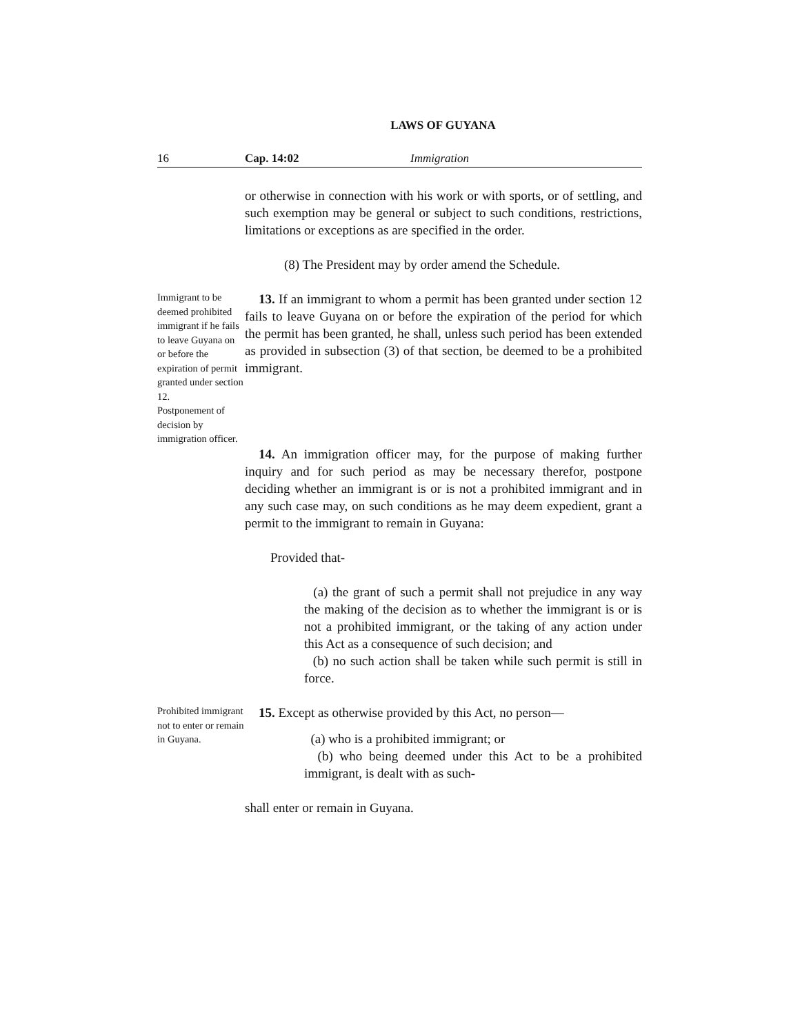LAWS OF GUYANA
16 Cap. 14:02 Immigration
or otherwise in connection with his work or with sports, or of settling, and such exemption may be general or subject to such conditions, restrictions, limitations or exceptions as are specified in the order.
(8) The President may by order amend the Schedule.
Immigrant to be deemed prohibited immigrant if he fails to leave Guyana on or before the expiration of permit granted under section 12.
Postponement of decision by immigration officer.
13. If an immigrant to whom a permit has been granted under section 12 fails to leave Guyana on or before the expiration of the period for which the permit has been granted, he shall, unless such period has been extended as provided in subsection (3) of that section, be deemed to be a prohibited immigrant.
14. An immigration officer may, for the purpose of making further inquiry and for such period as may be necessary therefor, postpone deciding whether an immigrant is or is not a prohibited immigrant and in any such case may, on such conditions as he may deem expedient, grant a permit to the immigrant to remain in Guyana:
Provided that-
(a) the grant of such a permit shall not prejudice in any way the making of the decision as to whether the immigrant is or is not a prohibited immigrant, or the taking of any action under this Act as a consequence of such decision; and
(b) no such action shall be taken while such permit is still in force.
Prohibited immigrant not to enter or remain in Guyana.
15. Except as otherwise provided by this Act, no person—
(a) who is a prohibited immigrant; or
(b) who being deemed under this Act to be a prohibited immigrant, is dealt with as such-
shall enter or remain in Guyana.